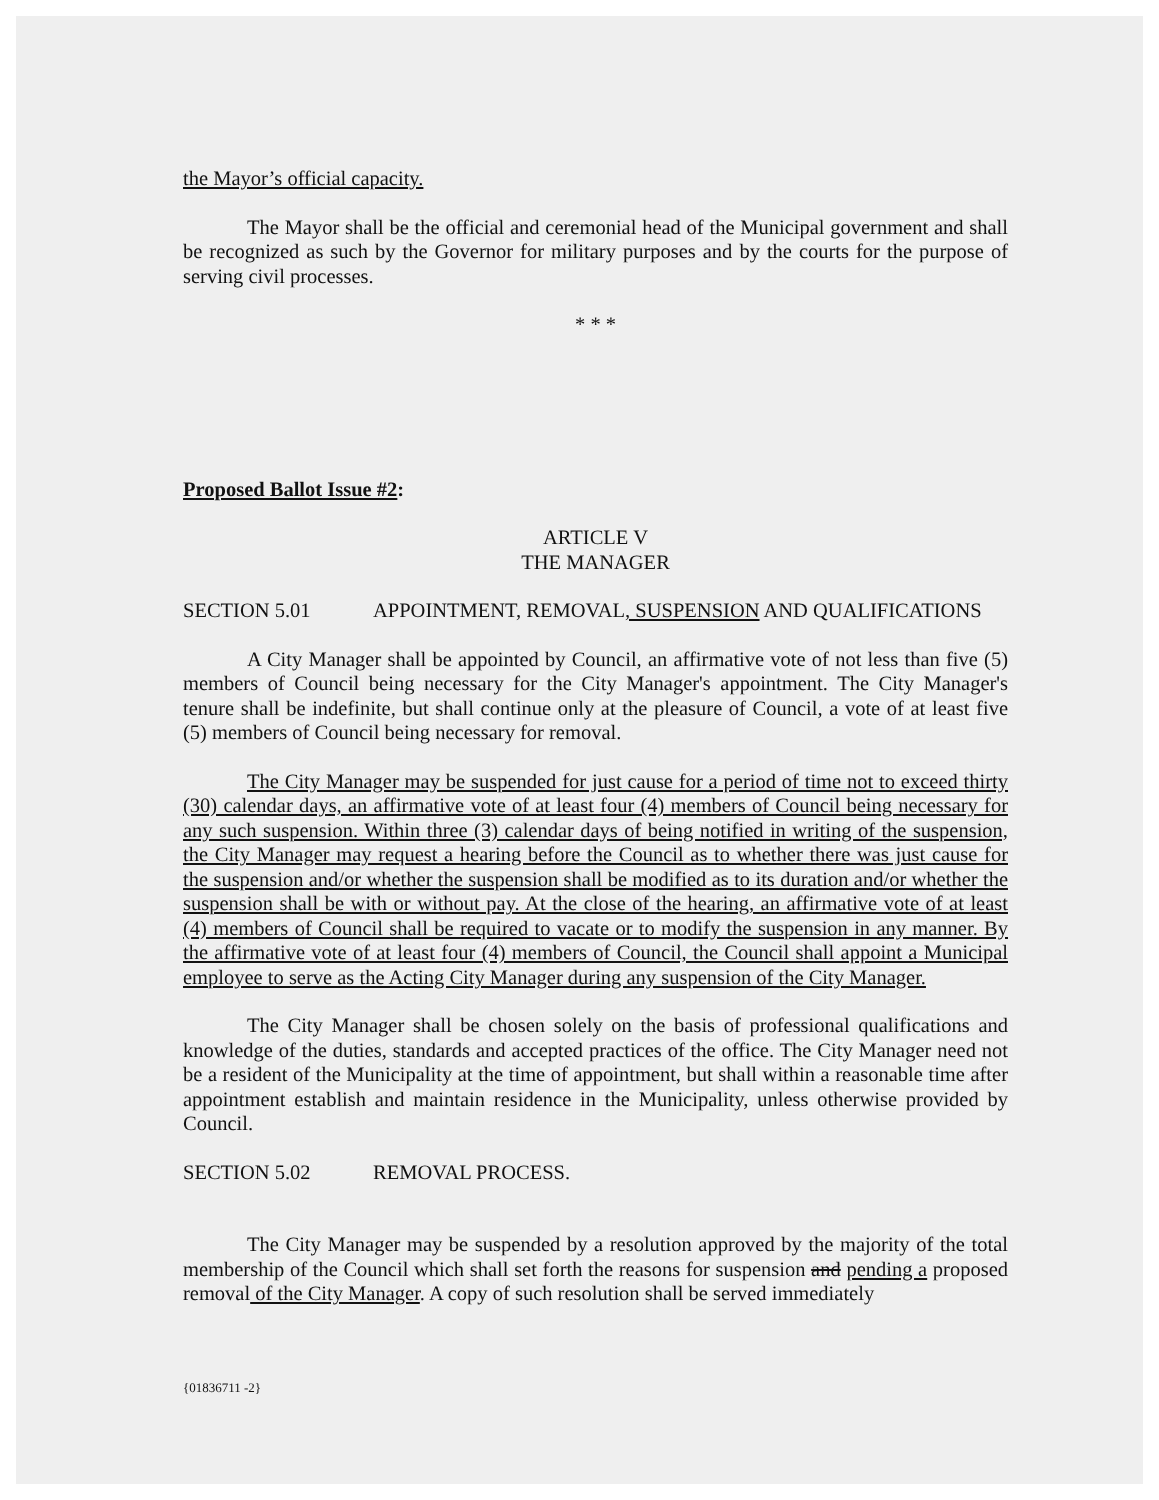the Mayor’s official capacity.
The Mayor shall be the official and ceremonial head of the Municipal government and shall be recognized as such by the Governor for military purposes and by the courts for the purpose of serving civil processes.
* * *
Proposed Ballot Issue #2:
ARTICLE V
THE MANAGER
SECTION 5.01 APPOINTMENT, REMOVAL, SUSPENSION AND QUALIFICATIONS
A City Manager shall be appointed by Council, an affirmative vote of not less than five (5) members of Council being necessary for the City Manager's appointment. The City Manager's tenure shall be indefinite, but shall continue only at the pleasure of Council, a vote of at least five (5) members of Council being necessary for removal.
The City Manager may be suspended for just cause for a period of time not to exceed thirty (30) calendar days, an affirmative vote of at least four (4) members of Council being necessary for any such suspension. Within three (3) calendar days of being notified in writing of the suspension, the City Manager may request a hearing before the Council as to whether there was just cause for the suspension and/or whether the suspension shall be modified as to its duration and/or whether the suspension shall be with or without pay. At the close of the hearing, an affirmative vote of at least (4) members of Council shall be required to vacate or to modify the suspension in any manner. By the affirmative vote of at least four (4) members of Council, the Council shall appoint a Municipal employee to serve as the Acting City Manager during any suspension of the City Manager.
The City Manager shall be chosen solely on the basis of professional qualifications and knowledge of the duties, standards and accepted practices of the office. The City Manager need not be a resident of the Municipality at the time of appointment, but shall within a reasonable time after appointment establish and maintain residence in the Municipality, unless otherwise provided by Council.
SECTION 5.02 REMOVAL PROCESS.
The City Manager may be suspended by a resolution approved by the majority of the total membership of the Council which shall set forth the reasons for suspension and pending a proposed removal of the City Manager. A copy of such resolution shall be served immediately
{01836711 -2}